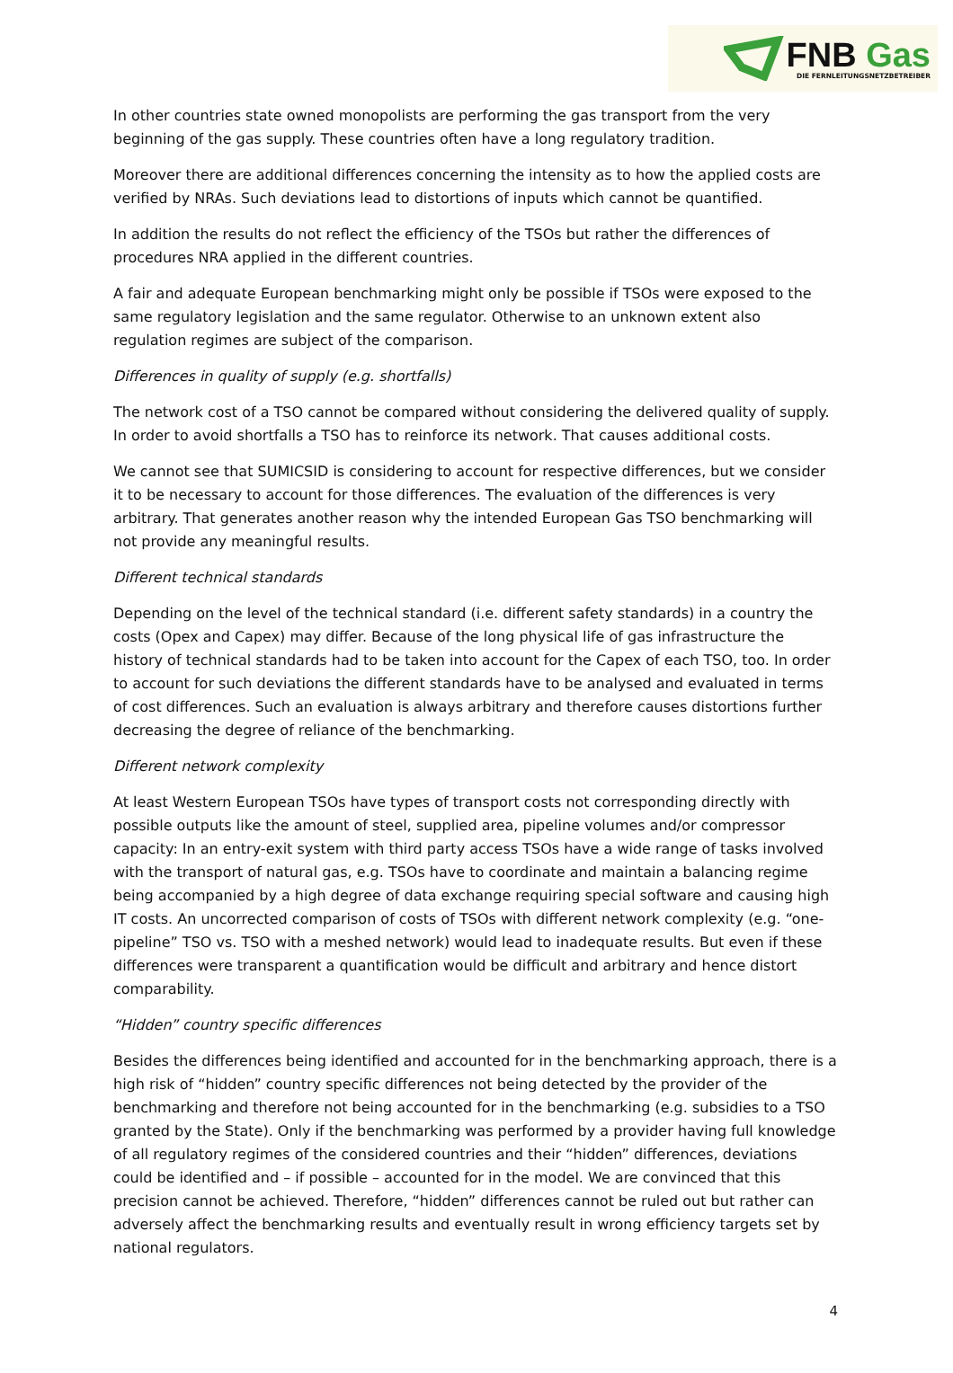FNB Gas
DIE FERNLEITUNGSNETZBETREIBER
In other countries state owned monopolists are performing the gas transport from the very beginning of the gas supply. These countries often have a long regulatory tradition.
Moreover there are additional differences concerning the intensity as to how the applied costs are verified by NRAs. Such deviations lead to distortions of inputs which cannot be quantified.
In addition the results do not reflect the efficiency of the TSOs but rather the differences of procedures NRA applied in the different countries.
A fair and adequate European benchmarking might only be possible if TSOs were exposed to the same regulatory legislation and the same regulator. Otherwise to an unknown extent also regulation regimes are subject of the comparison.
Differences in quality of supply (e.g. shortfalls)
The network cost of a TSO cannot be compared without considering the delivered quality of supply. In order to avoid shortfalls a TSO has to reinforce its network. That causes additional costs.
We cannot see that SUMICSID is considering to account for respective differences, but we consider it to be necessary to account for those differences. The evaluation of the differences is very arbitrary. That generates another reason why the intended European Gas TSO benchmarking will not provide any meaningful results.
Different technical standards
Depending on the level of the technical standard (i.e. different safety standards) in a country the costs (Opex and Capex) may differ. Because of the long physical life of gas infrastructure the history of technical standards had to be taken into account for the Capex of each TSO, too. In order to account for such deviations the different standards have to be analysed and evaluated in terms of cost differences. Such an evaluation is always arbitrary and therefore causes distortions further decreasing the degree of reliance of the benchmarking.
Different network complexity
At least Western European TSOs have types of transport costs not corresponding directly with possible outputs like the amount of steel, supplied area, pipeline volumes and/or compressor capacity: In an entry-exit system with third party access TSOs have a wide range of tasks involved with the transport of natural gas, e.g. TSOs have to coordinate and maintain a balancing regime being accompanied by a high degree of data exchange requiring special software and causing high IT costs. An uncorrected comparison of costs of TSOs with different network complexity (e.g. “one-pipeline” TSO vs. TSO with a meshed network) would lead to inadequate results. But even if these differences were transparent a quantification would be difficult and arbitrary and hence distort comparability.
“Hidden” country specific differences
Besides the differences being identified and accounted for in the benchmarking approach, there is a high risk of “hidden” country specific differences not being detected by the provider of the benchmarking and therefore not being accounted for in the benchmarking (e.g. subsidies to a TSO granted by the State). Only if the benchmarking was performed by a provider having full knowledge of all regulatory regimes of the considered countries and their “hidden” differences, deviations could be identified and – if possible – accounted for in the model. We are convinced that this precision cannot be achieved. Therefore, “hidden” differences cannot be ruled out but rather can adversely affect the benchmarking results and eventually result in wrong efficiency targets set by national regulators.
4